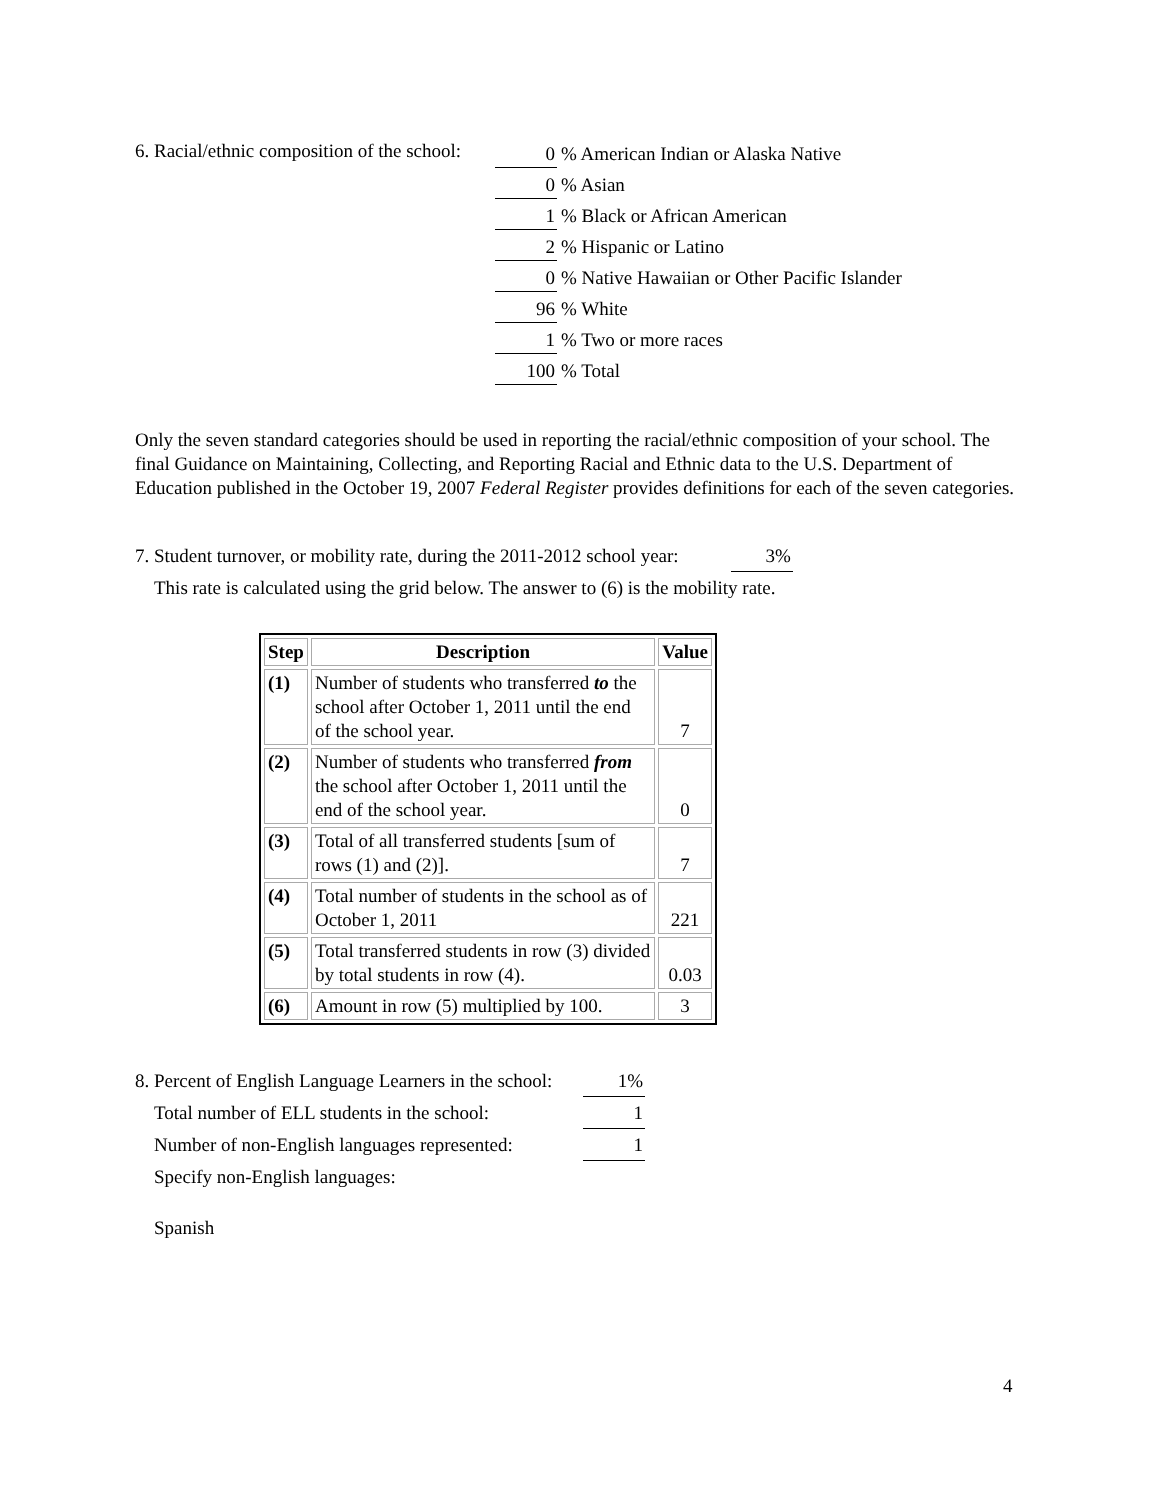6. Racial/ethnic composition of the school:
0% American Indian or Alaska Native
0% Asian
1% Black or African American
2% Hispanic or Latino
0% Native Hawaiian or Other Pacific Islander
96% White
1% Two or more races
100% Total
Only the seven standard categories should be used in reporting the racial/ethnic composition of your school. The final Guidance on Maintaining, Collecting, and Reporting Racial and Ethnic data to the U.S. Department of Education published in the October 19, 2007 Federal Register provides definitions for each of the seven categories.
7. Student turnover, or mobility rate, during the 2011-2012 school year: 3%
This rate is calculated using the grid below. The answer to (6) is the mobility rate.
| Step | Description | Value |
| --- | --- | --- |
| (1) | Number of students who transferred to the school after October 1, 2011 until the end of the school year. | 7 |
| (2) | Number of students who transferred from the school after October 1, 2011 until the end of the school year. | 0 |
| (3) | Total of all transferred students [sum of rows (1) and (2)]. | 7 |
| (4) | Total number of students in the school as of October 1, 2011 | 221 |
| (5) | Total transferred students in row (3) divided by total students in row (4). | 0.03 |
| (6) | Amount in row (5) multiplied by 100. | 3 |
8. Percent of English Language Learners in the school: 1%
Total number of ELL students in the school: 1
Number of non-English languages represented: 1
Specify non-English languages:
Spanish
4